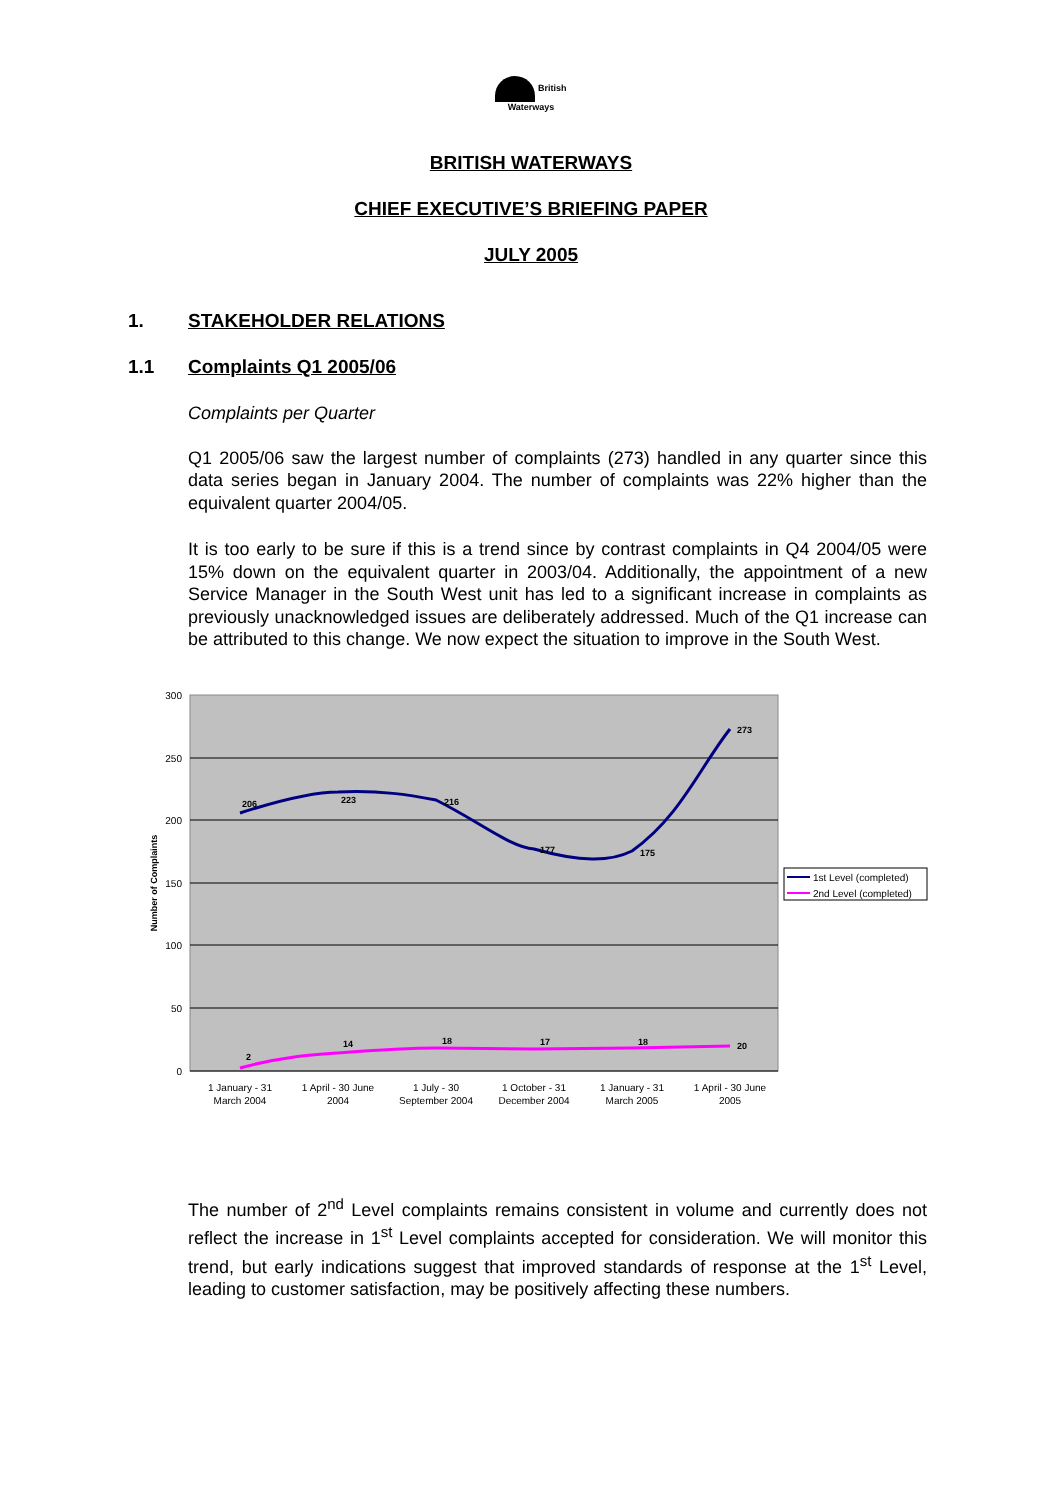British
Waterways
BRITISH WATERWAYS
CHIEF EXECUTIVE’S BRIEFING PAPER
JULY 2005
1. STAKEHOLDER RELATIONS
1.1 Complaints Q1 2005/06
Complaints per Quarter
Q1 2005/06 saw the largest number of complaints (273) handled in any quarter since this data series began in January 2004. The number of complaints was 22% higher than the equivalent quarter 2004/05.
It is too early to be sure if this is a trend since by contrast complaints in Q4 2004/05 were 15% down on the equivalent quarter in 2003/04. Additionally, the appointment of a new Service Manager in the South West unit has led to a significant increase in complaints as previously unacknowledged issues are deliberately addressed. Much of the Q1 increase can be attributed to this change. We now expect the situation to improve in the South West.
300
250
200
150
100
50
0
Number of Complaints
206
223
216
177
175
273
2
14
18
17
18
20
1 January - 31
March 2004
1 April - 30 June
2004
1 July - 30
September 2004
1 October - 31
December 2004
1 January - 31
March 2005
1 April - 30 June
2005
1st Level (completed)
2nd Level (completed)
The number of 2<sup>nd</sup> Level complaints remains consistent in volume and currently does not reflect the increase in 1<sup>st</sup> Level complaints accepted for consideration. We will monitor this trend, but early indications suggest that improved standards of response at the 1<sup>st</sup> Level, leading to customer satisfaction, may be positively affecting these numbers.